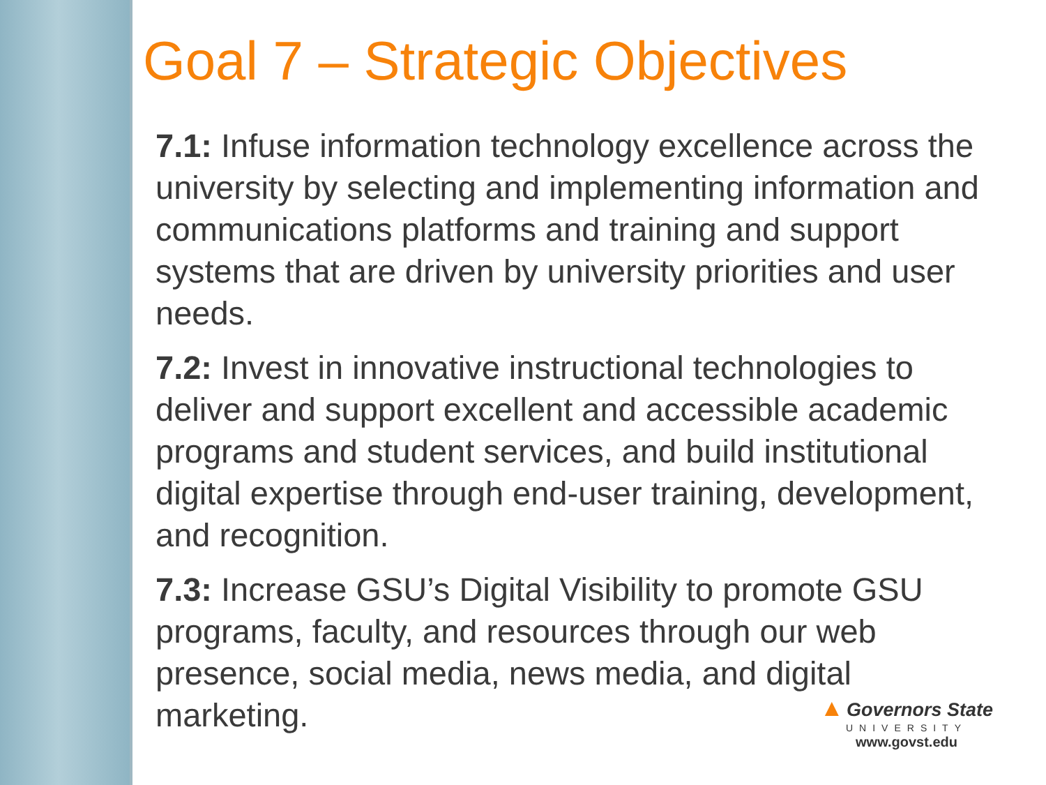Goal 7 – Strategic Objectives
7.1: Infuse information technology excellence across the university by selecting and implementing information and communications platforms and training and support systems that are driven by university priorities and user needs.
7.2: Invest in innovative instructional technologies to deliver and support excellent and accessible academic programs and student services, and build institutional digital expertise through end-user training, development, and recognition.
7.3: Increase GSU’s Digital Visibility to promote GSU programs, faculty, and resources through our web presence, social media, news media, and digital marketing.
▲ Governors State
UNIVERSITY
www.govst.edu